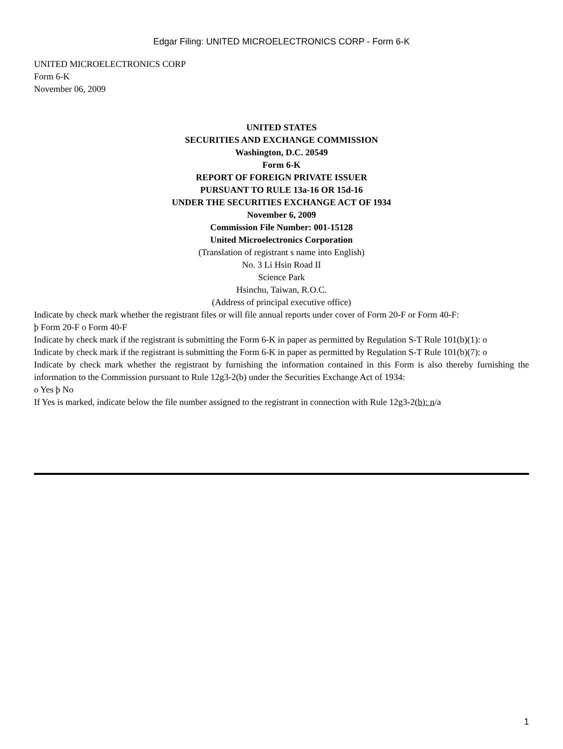Edgar Filing: UNITED MICROELECTRONICS CORP - Form 6-K
UNITED MICROELECTRONICS CORP
Form 6-K
November 06, 2009
UNITED STATES
SECURITIES AND EXCHANGE COMMISSION
Washington, D.C. 20549
Form 6-K
REPORT OF FOREIGN PRIVATE ISSUER
PURSUANT TO RULE 13a-16 OR 15d-16
UNDER THE SECURITIES EXCHANGE ACT OF 1934
November 6, 2009
Commission File Number: 001-15128
United Microelectronics Corporation
(Translation of registrant s name into English)
No. 3 Li Hsin Road II
Science Park
Hsinchu, Taiwan, R.O.C.
(Address of principal executive office)
Indicate by check mark whether the registrant files or will file annual reports under cover of Form 20-F or Form 40-F:
þ Form 20-F o Form 40-F
Indicate by check mark if the registrant is submitting the Form 6-K in paper as permitted by Regulation S-T Rule 101(b)(1): o
Indicate by check mark if the registrant is submitting the Form 6-K in paper as permitted by Regulation S-T Rule 101(b)(7): o
Indicate by check mark whether the registrant by furnishing the information contained in this Form is also thereby furnishing the information to the Commission pursuant to Rule 12g3-2(b) under the Securities Exchange Act of 1934:
o Yes þ No
If Yes is marked, indicate below the file number assigned to the registrant in connection with Rule 12g3-2(b): n/a
1